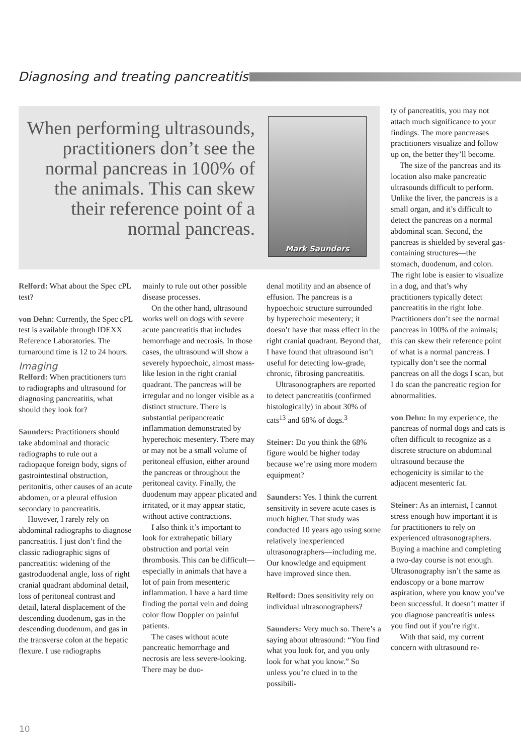Diagnosing and treating pancreatitis
When performing ultrasounds, practitioners don’t see the normal pancreas in 100% of the animals. This can skew their reference point of a normal pancreas.
Mark Saunders
Relford: What about the Spec cPL test?
von Dehn: Currently, the Spec cPL test is available through IDEXX Reference Laboratories. The turnaround time is 12 to 24 hours.
Imaging
Relford: When practitioners turn to radiographs and ultrasound for diagnosing pancreatitis, what should they look for?
Saunders: Practitioners should take abdominal and thoracic radiographs to rule out a radiopaque foreign body, signs of gastrointestinal obstruction, peritonitis, other causes of an acute abdomen, or a pleural effusion secondary to pancreatitis.
However, I rarely rely on abdominal radiographs to diagnose pancreatitis. I just don’t find the classic radiographic signs of pancreatitis: widening of the gastroduodenal angle, loss of right cranial quadrant abdominal detail, loss of peritoneal contrast and detail, lateral displacement of the descending duodenum, gas in the descending duodenum, and gas in the transverse colon at the hepatic flexure. I use radiographs
mainly to rule out other possible disease processes.
On the other hand, ultrasound works well on dogs with severe acute pancreatitis that includes hemorrhage and necrosis. In those cases, the ultrasound will show a severely hypoechoic, almost mass-like lesion in the right cranial quadrant. The pancreas will be irregular and no longer visible as a distinct structure. There is substantial peripancreatic inflammation demonstrated by hyperechoic mesentery. There may or may not be a small volume of peritoneal effusion, either around the pancreas or throughout the peritoneal cavity. Finally, the duodenum may appear plicated and irritated, or it may appear static, without active contractions.
I also think it’s important to look for extrahepatic biliary obstruction and portal vein thrombosis. This can be difficult—especially in animals that have a lot of pain from mesenteric inflammation. I have a hard time finding the portal vein and doing color flow Doppler on painful patients.
The cases without acute pancreatic hemorrhage and necrosis are less severe-looking. There may be duo-
denal motility and an absence of effusion. The pancreas is a hypoechoic structure surrounded by hyperechoic mesentery; it doesn’t have that mass effect in the right cranial quadrant. Beyond that, I have found that ultrasound isn’t useful for detecting low-grade, chronic, fibrosing pancreatitis.
Ultrasonographers are reported to detect pancreatitis (confirmed histologically) in about 30% of cats<sup>13</sup> and 68% of dogs.<sup>3</sup>
Steiner: Do you think the 68% figure would be higher today because we’re using more modern equipment?
Saunders: Yes. I think the current sensitivity in severe acute cases is much higher. That study was conducted 10 years ago using some relatively inexperienced ultrasonographers—including me. Our knowledge and equipment have improved since then.
Relford: Does sensitivity rely on individual ultrasonographers?
Saunders: Very much so. There’s a saying about ultrasound: “You find what you look for, and you only look for what you know.” So unless you’re clued in to the possibili-
ty of pancreatitis, you may not attach much significance to your findings. The more pancreases practitioners visualize and follow up on, the better they’ll become.
The size of the pancreas and its location also make pancreatic ultrasounds difficult to perform. Unlike the liver, the pancreas is a small organ, and it’s difficult to detect the pancreas on a normal abdominal scan. Second, the pancreas is shielded by several gas-containing structures—the stomach, duodenum, and colon. The right lobe is easier to visualize in a dog, and that’s why practitioners typically detect pancreatitis in the right lobe. Practitioners don’t see the normal pancreas in 100% of the animals; this can skew their reference point of what is a normal pancreas. I typically don’t see the normal pancreas on all the dogs I scan, but I do scan the pancreatic region for abnormalities.
von Dehn: In my experience, the pancreas of normal dogs and cats is often difficult to recognize as a discrete structure on abdominal ultrasound because the echogenicity is similar to the adjacent mesenteric fat.
Steiner: As an internist, I cannot stress enough how important it is for practitioners to rely on experienced ultrasonographers. Buying a machine and completing a two-day course is not enough. Ultrasonography isn’t the same as endoscopy or a bone marrow aspiration, where you know you’ve been successful. It doesn’t matter if you diagnose pancreatitis unless you find out if you’re right.
With that said, my current concern with ultrasound re-
10